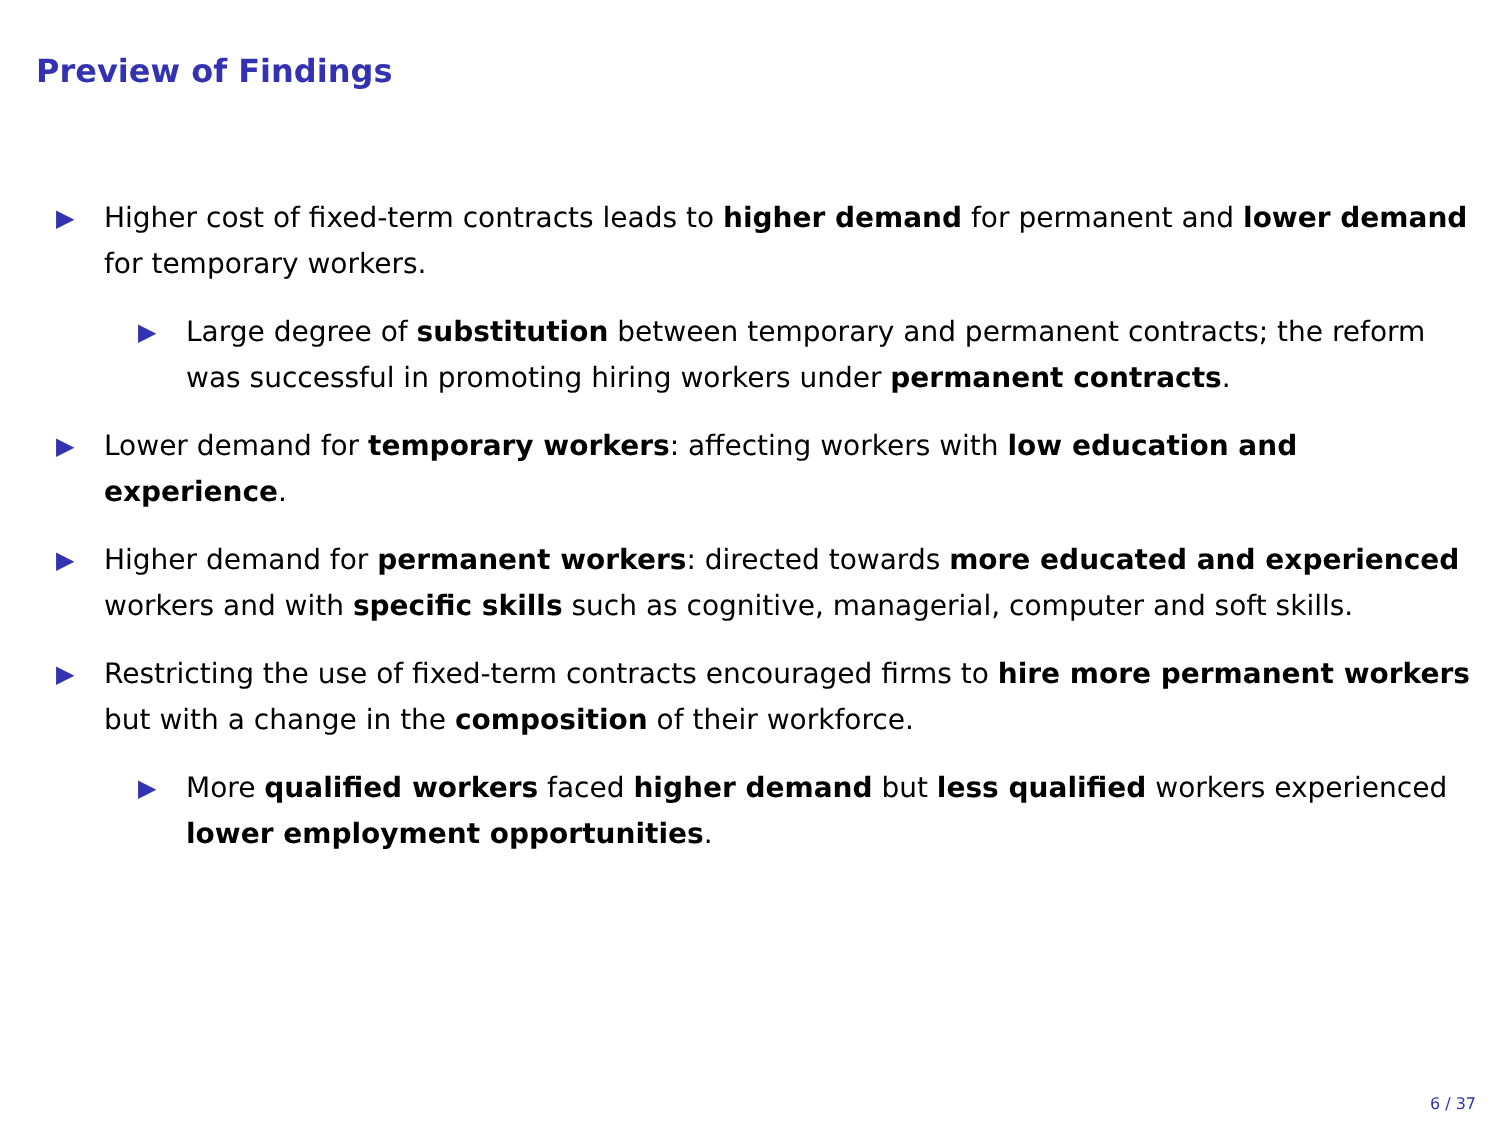Preview of Findings
▶
Higher cost of fixed-term contracts leads to higher demand for permanent and lower demand for temporary workers.
▶
Large degree of substitution between temporary and permanent contracts; the reform was successful in promoting hiring workers under permanent contracts.
▶
Lower demand for temporary workers: affecting workers with low education and experience.
▶
Higher demand for permanent workers: directed towards more educated and experienced workers and with specific skills such as cognitive, managerial, computer and soft skills.
▶
Restricting the use of fixed-term contracts encouraged firms to hire more permanent workers but with a change in the composition of their workforce.
▶
More qualified workers faced higher demand but less qualified workers experienced lower employment opportunities.
6 / 37